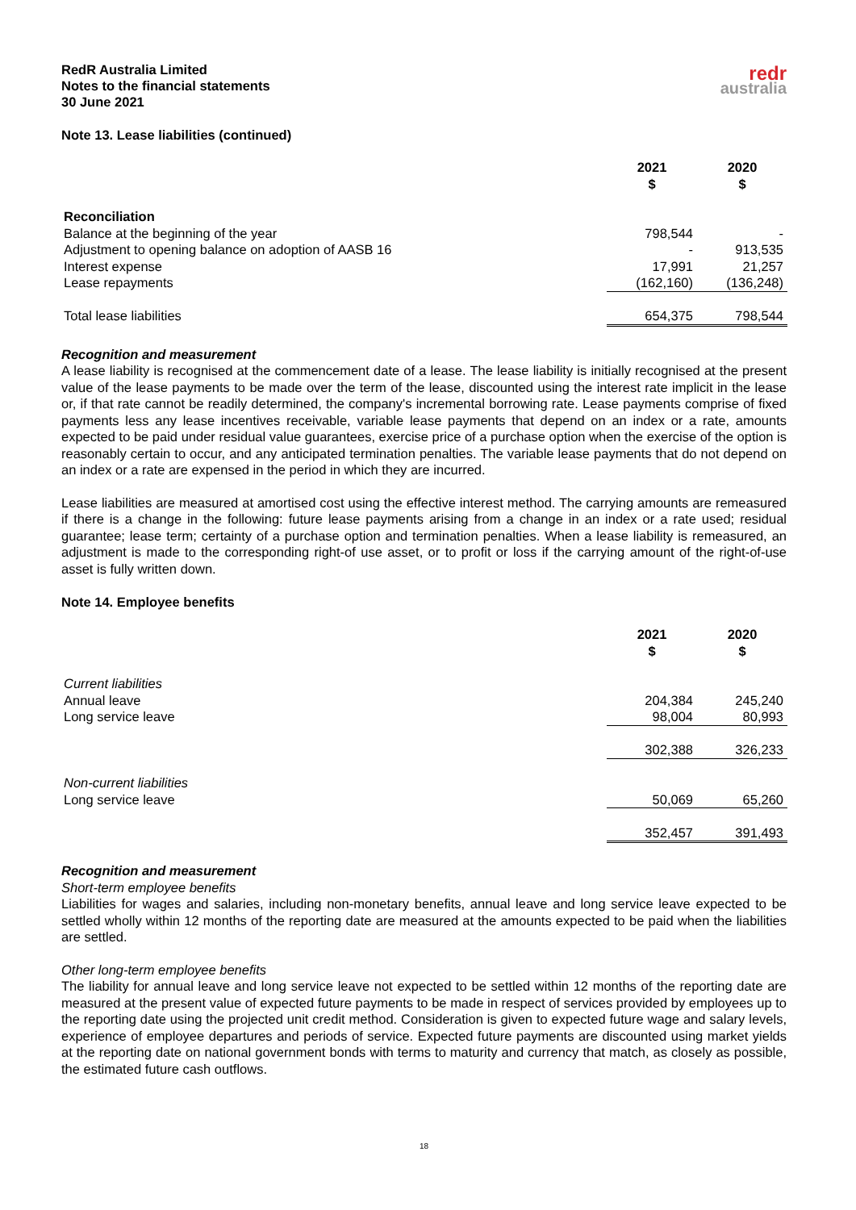RedR Australia Limited
Notes to the financial statements
30 June 2021
redr
australia
Note 13. Lease liabilities (continued)
| | 2021 $ | 2020 $ |
| Reconciliation | | |
| Balance at the beginning of the year | 798,544 | - |
| Adjustment to opening balance on adoption of AASB 16 | - | 913,535 |
| Interest expense | 17,991 | 21,257 |
| Lease repayments | (162,160) | (136,248) |
| Total lease liabilities | 654,375 | 798,544 |
Recognition and measurement
A lease liability is recognised at the commencement date of a lease. The lease liability is initially recognised at the present value of the lease payments to be made over the term of the lease, discounted using the interest rate implicit in the lease or, if that rate cannot be readily determined, the company's incremental borrowing rate. Lease payments comprise of fixed payments less any lease incentives receivable, variable lease payments that depend on an index or a rate, amounts expected to be paid under residual value guarantees, exercise price of a purchase option when the exercise of the option is reasonably certain to occur, and any anticipated termination penalties. The variable lease payments that do not depend on an index or a rate are expensed in the period in which they are incurred.
Lease liabilities are measured at amortised cost using the effective interest method. The carrying amounts are remeasured if there is a change in the following: future lease payments arising from a change in an index or a rate used; residual guarantee; lease term; certainty of a purchase option and termination penalties. When a lease liability is remeasured, an adjustment is made to the corresponding right-of use asset, or to profit or loss if the carrying amount of the right-of-use asset is fully written down.
Note 14. Employee benefits
| | 2021 $ | 2020 $ |
| Current liabilities | | |
| Annual leave | 204,384 | 245,240 |
| Long service leave | 98,004 | 80,993 |
| | 302,388 | 326,233 |
| Non-current liabilities | | |
| Long service leave | 50,069 | 65,260 |
| | 352,457 | 391,493 |
Recognition and measurement
Short-term employee benefits
Liabilities for wages and salaries, including non-monetary benefits, annual leave and long service leave expected to be settled wholly within 12 months of the reporting date are measured at the amounts expected to be paid when the liabilities are settled.
Other long-term employee benefits
The liability for annual leave and long service leave not expected to be settled within 12 months of the reporting date are measured at the present value of expected future payments to be made in respect of services provided by employees up to the reporting date using the projected unit credit method. Consideration is given to expected future wage and salary levels, experience of employee departures and periods of service. Expected future payments are discounted using market yields at the reporting date on national government bonds with terms to maturity and currency that match, as closely as possible, the estimated future cash outflows.
18